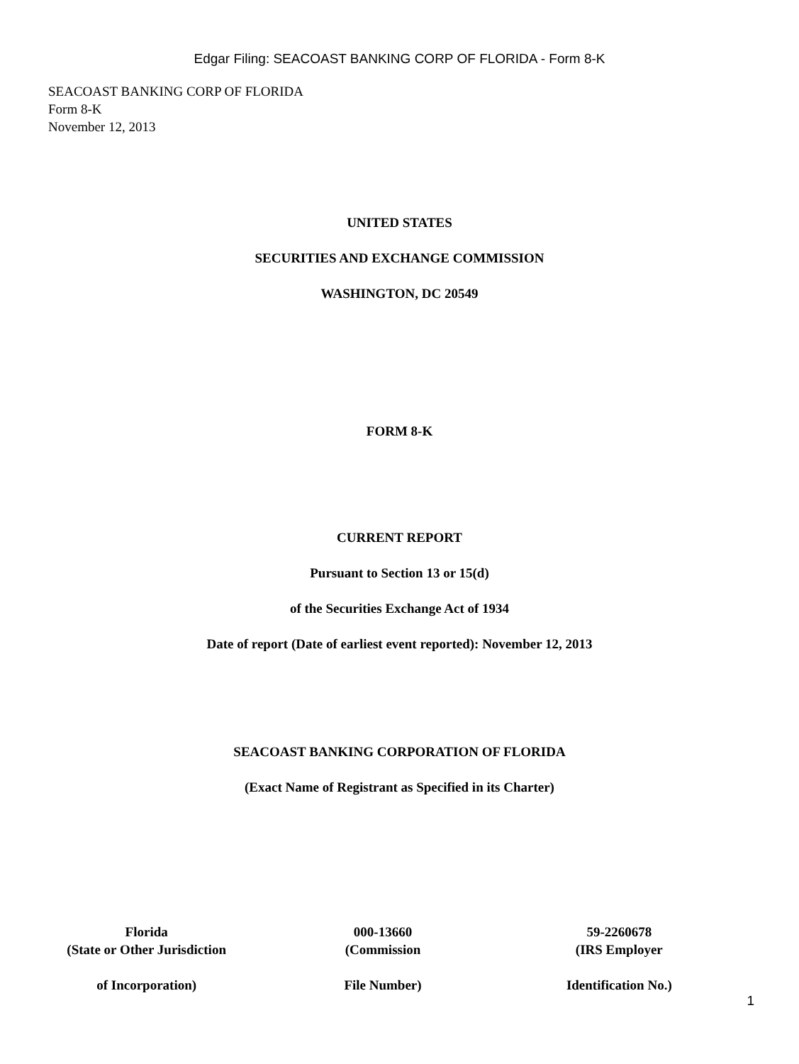Edgar Filing: SEACOAST BANKING CORP OF FLORIDA - Form 8-K
SEACOAST BANKING CORP OF FLORIDA
Form 8-K
November 12, 2013
UNITED STATES
SECURITIES AND EXCHANGE COMMISSION
WASHINGTON, DC 20549
FORM 8-K
CURRENT REPORT
Pursuant to Section 13 or 15(d)
of the Securities Exchange Act of 1934
Date of report (Date of earliest event reported): November 12, 2013
SEACOAST BANKING CORPORATION OF FLORIDA
(Exact Name of Registrant as Specified in its Charter)
| Florida | 000-13660 | 59-2260678 |
| (State or Other Jurisdiction | (Commission | (IRS Employer |
| of Incorporation) | File Number) | Identification No.) |
1